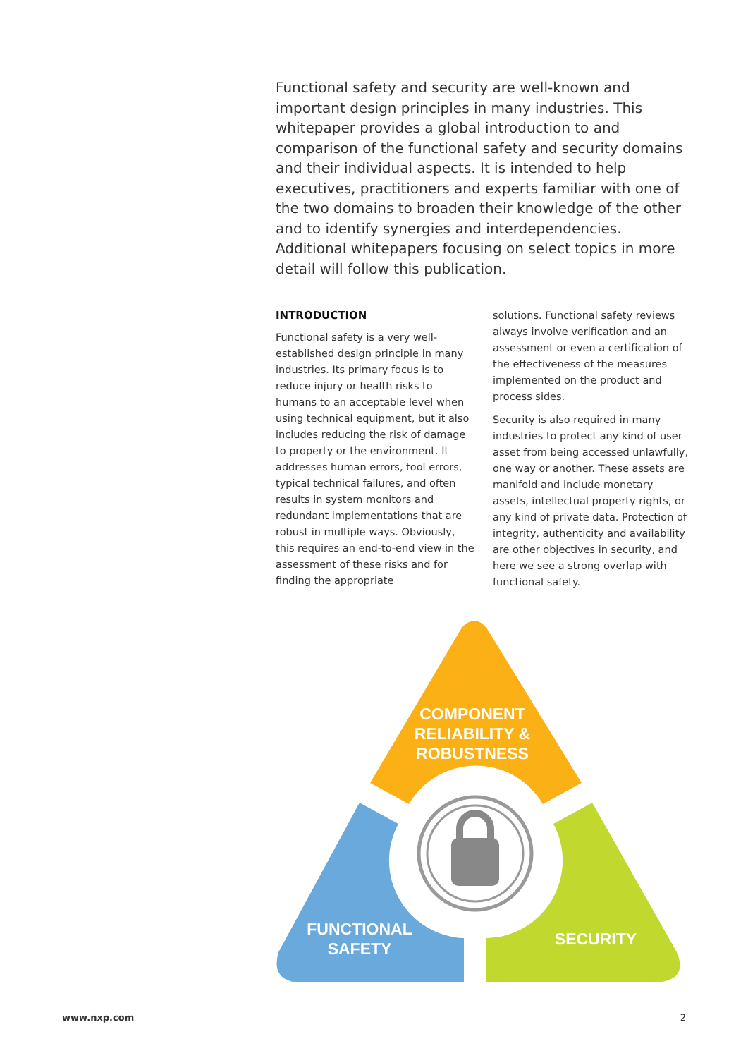Functional safety and security are well-known and important design principles in many industries. This whitepaper provides a global introduction to and comparison of the functional safety and security domains and their individual aspects. It is intended to help executives, practitioners and experts familiar with one of the two domains to broaden their knowledge of the other and to identify synergies and interdependencies. Additional whitepapers focusing on select topics in more detail will follow this publication.
INTRODUCTION
Functional safety is a very well-established design principle in many industries. Its primary focus is to reduce injury or health risks to humans to an acceptable level when using technical equipment, but it also includes reducing the risk of damage to property or the environment. It addresses human errors, tool errors, typical technical failures, and often results in system monitors and redundant implementations that are robust in multiple ways. Obviously, this requires an end-to-end view in the assessment of these risks and for finding the appropriate
solutions. Functional safety reviews always involve verification and an assessment or even a certification of the effectiveness of the measures implemented on the product and process sides.
Security is also required in many industries to protect any kind of user asset from being accessed unlawfully, one way or another. These assets are manifold and include monetary assets, intellectual property rights, or any kind of private data. Protection of integrity, authenticity and availability are other objectives in security, and here we see a strong overlap with functional safety.
COMPONENT RELIABILITY & ROBUSTNESS
FUNCTIONAL SAFETY
SECURITY
www.nxp.com 2